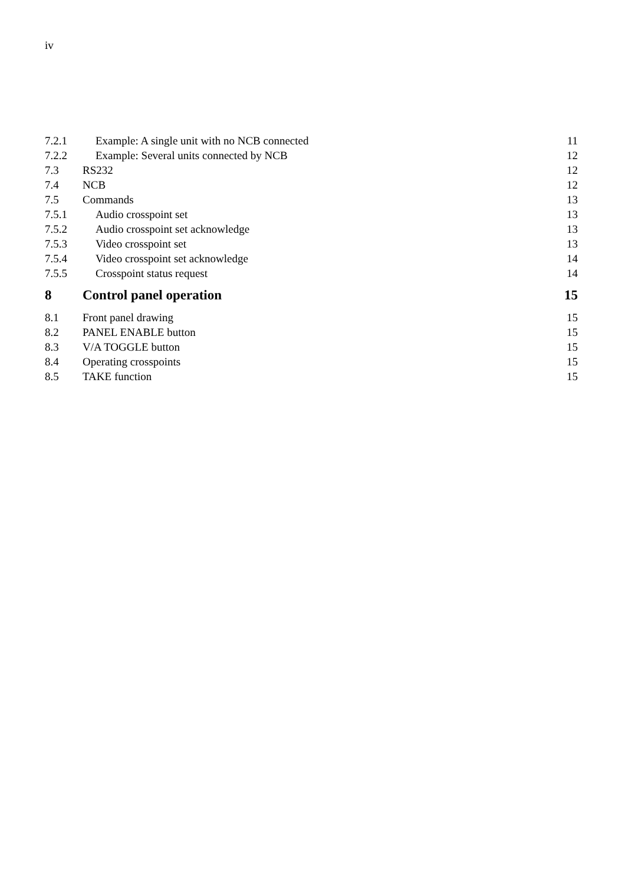iv
7.2.1 Example: A single unit with no NCB connected 11
7.2.2 Example: Several units connected by NCB 12
7.3 RS232 12
7.4 NCB 12
7.5 Commands 13
7.5.1 Audio crosspoint set 13
7.5.2 Audio crosspoint set acknowledge 13
7.5.3 Video crosspoint set 13
7.5.4 Video crosspoint set acknowledge 14
7.5.5 Crosspoint status request 14
8 Control panel operation 15
8.1 Front panel drawing 15
8.2 PANEL ENABLE button 15
8.3 V/A TOGGLE button 15
8.4 Operating crosspoints 15
8.5 TAKE function 15